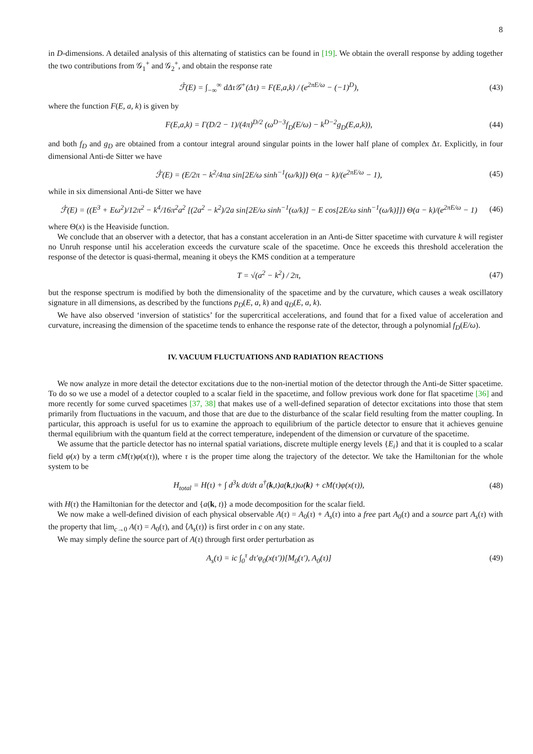8
in D-dimensions. A detailed analysis of this alternating of statistics can be found in [19]. We obtain the overall response by adding together the two contributions from 𝒢<sub>1</sub><sup>+</sup> and 𝒢<sub>2</sub><sup>+</sup>, and obtain the response rate
ℱ̇(E) = ∫<sub>−∞</sub><sup>∞</sup> dΔτ𝒢<sup>+</sup>(Δτ) = F(E,a,k) / (e<sup>2πE/ω</sup> − (−1)<sup>D</sup>), (43)
where the function F(E, a, k) is given by
F(E,a,k) = Γ(D/2 − 1)/(4π)<sup>D/2</sup> (ω<sup>D−3</sup>f<sub>D</sub>(E/ω) − k<sup>D−2</sup>g<sub>D</sub>(E,a,k)), (44)
and both f<sub>D</sub> and g<sub>D</sub> are obtained from a contour integral around singular points in the lower half plane of complex Δτ. Explicitly, in four dimensional Anti-de Sitter we have
ℱ̇(E) = (E/2π − k<sup>2</sup>/4πa sin[2E/ω sinh<sup>−1</sup>(ω/k)]) Θ(a − k)/(e<sup>2πE/ω</sup> − 1), (45)
while in six dimensional Anti-de Sitter we have
ℱ̇(E) = ((E<sup>3</sup> + Eω<sup>2</sup>)/12π<sup>2</sup> − k<sup>4</sup>/16π<sup>2</sup>a<sup>2</sup> [(2a<sup>2</sup> − k<sup>2</sup>)/2a sin[2E/ω sinh<sup>−1</sup>(ω/k)] − E cos[2E/ω sinh<sup>−1</sup>(ω/k)]]) Θ(a − k)/(e<sup>2πE/ω</sup> − 1) (46)
where Θ(x) is the Heaviside function.
We conclude that an observer with a detector, that has a constant acceleration in an Anti-de Sitter spacetime with curvature k will register no Unruh response until his acceleration exceeds the curvature scale of the spacetime. Once he exceeds this threshold acceleration the response of the detector is quasi-thermal, meaning it obeys the KMS condition at a temperature
T = √(a<sup>2</sup> − k<sup>2</sup>) / 2π, (47)
but the response spectrum is modified by both the dimensionality of the spacetime and by the curvature, which causes a weak oscillatory signature in all dimensions, as described by the functions p<sub>D</sub>(E, a, k) and q<sub>D</sub>(E, a, k).
We have also observed ‘inversion of statistics’ for the supercritical accelerations, and found that for a fixed value of acceleration and curvature, increasing the dimension of the spacetime tends to enhance the response rate of the detector, through a polynomial f<sub>D</sub>(E/ω).
IV. VACUUM FLUCTUATIONS AND RADIATION REACTIONS
We now analyze in more detail the detector excitations due to the non-inertial motion of the detector through the Anti-de Sitter spacetime. To do so we use a model of a detector coupled to a scalar field in the spacetime, and follow previous work done for flat spacetime [36] and more recently for some curved spacetimes [37, 38] that makes use of a well-defined separation of detector excitations into those that stem primarily from fluctuations in the vacuum, and those that are due to the disturbance of the scalar field resulting from the matter coupling. In particular, this approach is useful for us to examine the approach to equilibrium of the particle detector to ensure that it achieves genuine thermal equilibrium with the quantum field at the correct temperature, independent of the dimension or curvature of the spacetime.
We assume that the particle detector has no internal spatial variations, discrete multiple energy levels {E<sub>i</sub>} and that it is coupled to a scalar field φ(x) by a term cM(τ)φ(x(τ)), where τ is the proper time along the trajectory of the detector. We take the Hamiltonian for the whole system to be
H<sub>total</sub> = H(τ) + ∫ d<sup>3</sup>k dt/dτ a<sup>†</sup>(k,t)a(k,t)ω(k) + cM(τ)φ(x(τ)), (48)
with H(τ) the Hamiltonian for the detector and {a(k, t)} a mode decomposition for the scalar field.
We now make a well-defined division of each physical observable A(τ) = A<sub>0</sub>(τ) + A<sub>s</sub>(τ) into a free part A<sub>0</sub>(τ) and a source part A<sub>s</sub>(τ) with the property that lim<sub>c→0</sub> A(τ) = A<sub>0</sub>(τ), and ⟨A<sub>s</sub>(τ)⟩ is first order in c on any state.
We may simply define the source part of A(τ) through first order perturbation as
A<sub>s</sub>(τ) = ic ∫<sub>0</sub><sup>τ</sup> dτ′φ<sub>0</sub>(x(τ′))[M<sub>0</sub>(τ′), A<sub>0</sub>(τ)] (49)